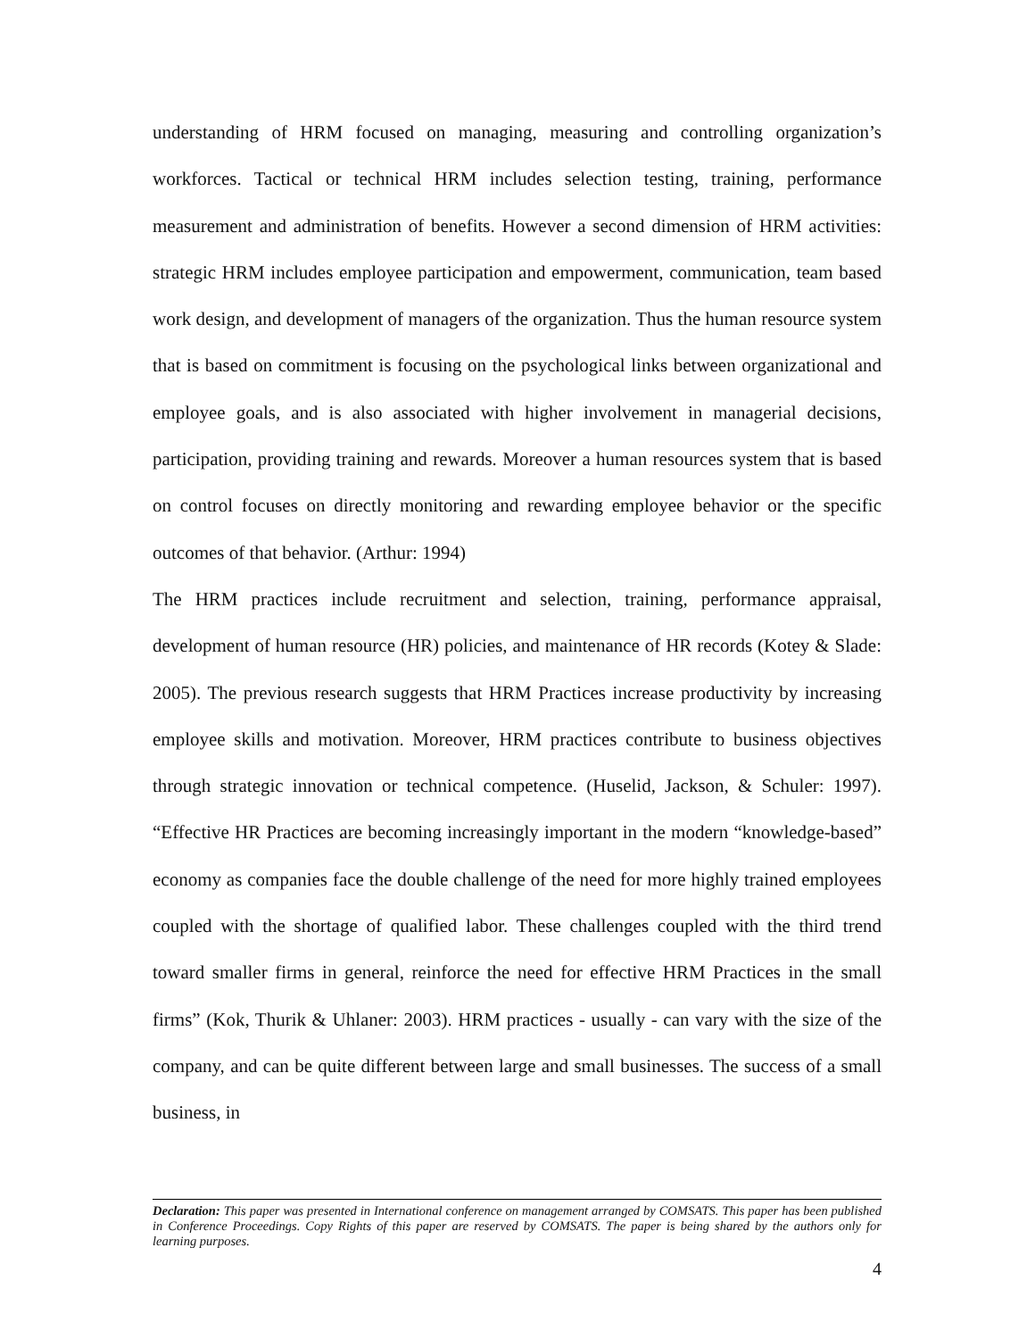understanding of HRM focused on managing, measuring and controlling organization’s workforces. Tactical or technical HRM includes selection testing, training, performance measurement and administration of benefits. However a second dimension of HRM activities: strategic HRM includes employee participation and empowerment, communication, team based work design, and development of managers of the organization. Thus the human resource system that is based on commitment is focusing on the psychological links between organizational and employee goals, and is also associated with higher involvement in managerial decisions, participation, providing training and rewards. Moreover a human resources system that is based on control focuses on directly monitoring and rewarding employee behavior or the specific outcomes of that behavior. (Arthur: 1994)
The HRM practices include recruitment and selection, training, performance appraisal, development of human resource (HR) policies, and maintenance of HR records (Kotey & Slade: 2005). The previous research suggests that HRM Practices increase productivity by increasing employee skills and motivation. Moreover, HRM practices contribute to business objectives through strategic innovation or technical competence. (Huselid, Jackson, & Schuler: 1997). “Effective HR Practices are becoming increasingly important in the modern “knowledge-based” economy as companies face the double challenge of the need for more highly trained employees coupled with the shortage of qualified labor. These challenges coupled with the third trend toward smaller firms in general, reinforce the need for effective HRM Practices in the small firms” (Kok, Thurik & Uhlaner: 2003). HRM practices - usually - can vary with the size of the company, and can be quite different between large and small businesses. The success of a small business, in
Declaration: This paper was presented in International conference on management arranged by COMSATS. This paper has been published in Conference Proceedings. Copy Rights of this paper are reserved by COMSATS. The paper is being shared by the authors only for learning purposes.
4